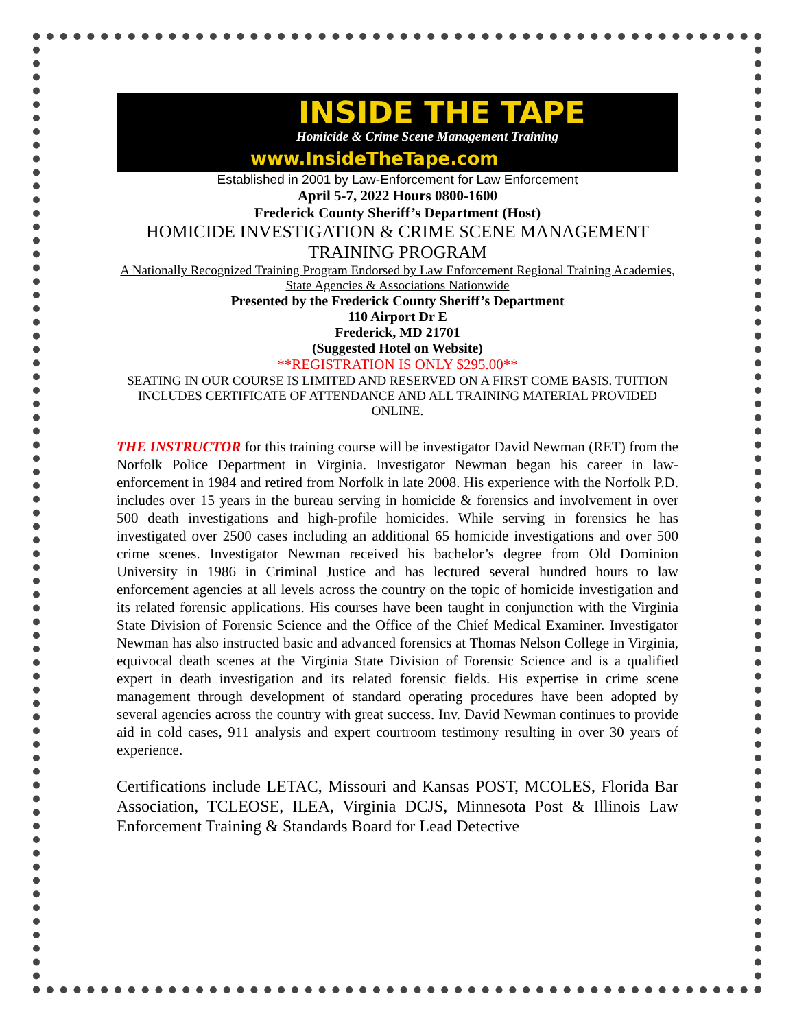INSIDE THE TAPE
Homicide & Crime Scene Management Training
www.InsideTheTape.com
Established in 2001 by Law-Enforcement for Law Enforcement
April 5-7, 2022 Hours 0800-1600
Frederick County Sheriff’s Department (Host)
HOMICIDE INVESTIGATION & CRIME SCENE MANAGEMENT TRAINING PROGRAM
A Nationally Recognized Training Program Endorsed by Law Enforcement Regional Training Academies, State Agencies & Associations Nationwide
Presented by the Frederick County Sheriff’s Department
110 Airport Dr E
Frederick, MD 21701
(Suggested Hotel on Website)
**REGISTRATION IS ONLY $295.00**
SEATING IN OUR COURSE IS LIMITED AND RESERVED ON A FIRST COME BASIS. TUITION INCLUDES CERTIFICATE OF ATTENDANCE AND ALL TRAINING MATERIAL PROVIDED ONLINE.
THE INSTRUCTOR for this training course will be investigator David Newman (RET) from the Norfolk Police Department in Virginia. Investigator Newman began his career in law-enforcement in 1984 and retired from Norfolk in late 2008. His experience with the Norfolk P.D. includes over 15 years in the bureau serving in homicide & forensics and involvement in over 500 death investigations and high-profile homicides. While serving in forensics he has investigated over 2500 cases including an additional 65 homicide investigations and over 500 crime scenes. Investigator Newman received his bachelor’s degree from Old Dominion University in 1986 in Criminal Justice and has lectured several hundred hours to law enforcement agencies at all levels across the country on the topic of homicide investigation and its related forensic applications. His courses have been taught in conjunction with the Virginia State Division of Forensic Science and the Office of the Chief Medical Examiner. Investigator Newman has also instructed basic and advanced forensics at Thomas Nelson College in Virginia, equivocal death scenes at the Virginia State Division of Forensic Science and is a qualified expert in death investigation and its related forensic fields. His expertise in crime scene management through development of standard operating procedures have been adopted by several agencies across the country with great success. Inv. David Newman continues to provide aid in cold cases, 911 analysis and expert courtroom testimony resulting in over 30 years of experience.
Certifications include LETAC, Missouri and Kansas POST, MCOLES, Florida Bar Association, TCLEOSE, ILEA, Virginia DCJS, Minnesota Post & Illinois Law Enforcement Training & Standards Board for Lead Detective